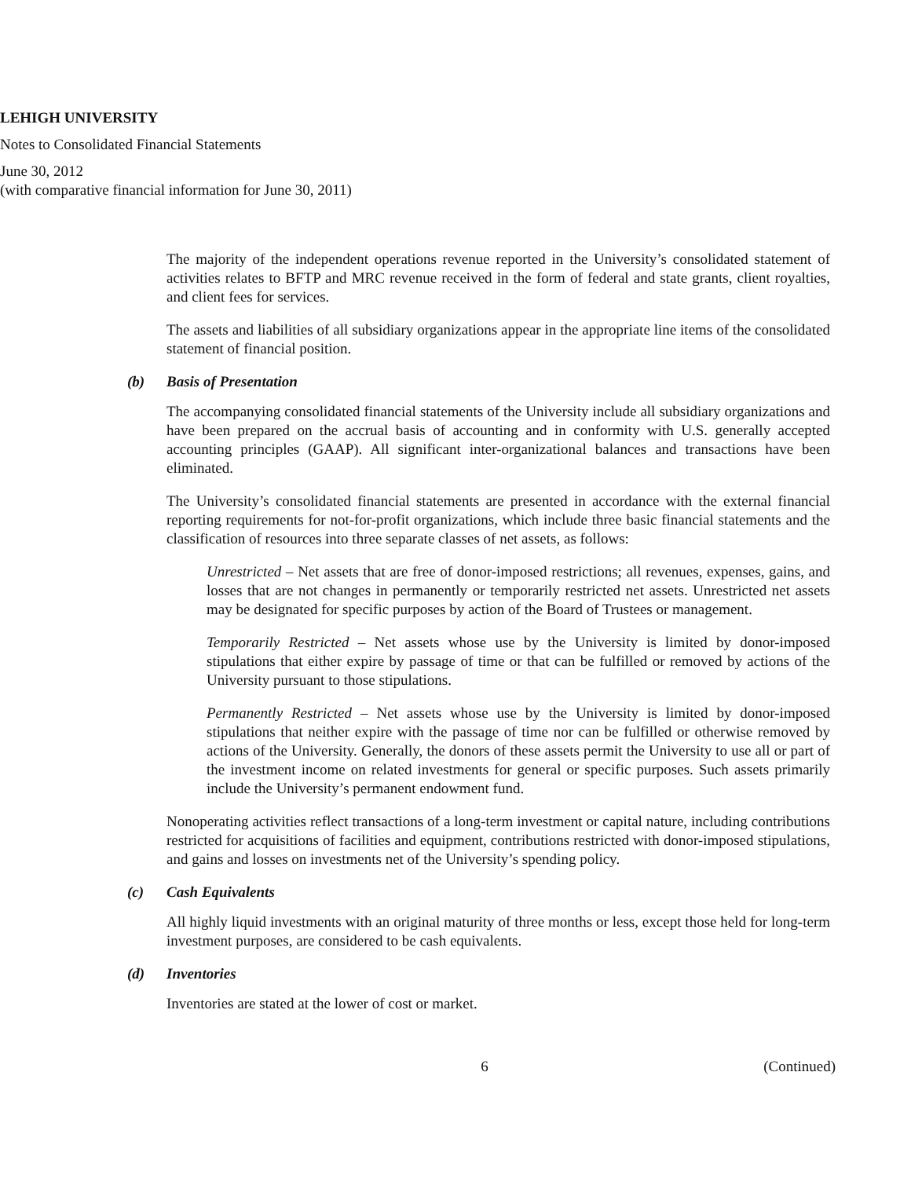LEHIGH UNIVERSITY
Notes to Consolidated Financial Statements
June 30, 2012
(with comparative financial information for June 30, 2011)
The majority of the independent operations revenue reported in the University’s consolidated statement of activities relates to BFTP and MRC revenue received in the form of federal and state grants, client royalties, and client fees for services.
The assets and liabilities of all subsidiary organizations appear in the appropriate line items of the consolidated statement of financial position.
(b) Basis of Presentation
The accompanying consolidated financial statements of the University include all subsidiary organizations and have been prepared on the accrual basis of accounting and in conformity with U.S. generally accepted accounting principles (GAAP). All significant inter-organizational balances and transactions have been eliminated.
The University’s consolidated financial statements are presented in accordance with the external financial reporting requirements for not-for-profit organizations, which include three basic financial statements and the classification of resources into three separate classes of net assets, as follows:
Unrestricted – Net assets that are free of donor-imposed restrictions; all revenues, expenses, gains, and losses that are not changes in permanently or temporarily restricted net assets. Unrestricted net assets may be designated for specific purposes by action of the Board of Trustees or management.
Temporarily Restricted – Net assets whose use by the University is limited by donor-imposed stipulations that either expire by passage of time or that can be fulfilled or removed by actions of the University pursuant to those stipulations.
Permanently Restricted – Net assets whose use by the University is limited by donor-imposed stipulations that neither expire with the passage of time nor can be fulfilled or otherwise removed by actions of the University. Generally, the donors of these assets permit the University to use all or part of the investment income on related investments for general or specific purposes. Such assets primarily include the University’s permanent endowment fund.
Nonoperating activities reflect transactions of a long-term investment or capital nature, including contributions restricted for acquisitions of facilities and equipment, contributions restricted with donor-imposed stipulations, and gains and losses on investments net of the University’s spending policy.
(c) Cash Equivalents
All highly liquid investments with an original maturity of three months or less, except those held for long-term investment purposes, are considered to be cash equivalents.
(d) Inventories
Inventories are stated at the lower of cost or market.
6 (Continued)